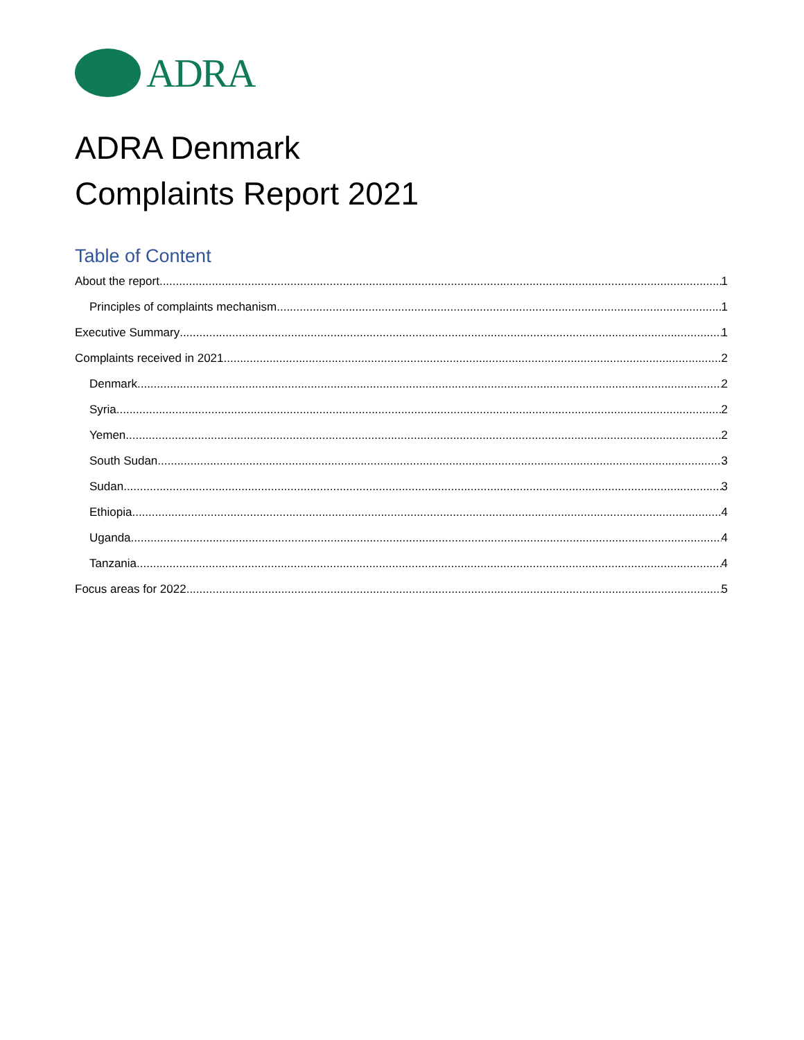ADRA
ADRA Denmark
Complaints Report 2021
Table of Content
About the report 1
Principles of complaints mechanism 1
Executive Summary 1
Complaints received in 2021 2
Denmark 2
Syria 2
Yemen 2
South Sudan 3
Sudan 3
Ethiopia 4
Uganda 4
Tanzania 4
Focus areas for 2022 5